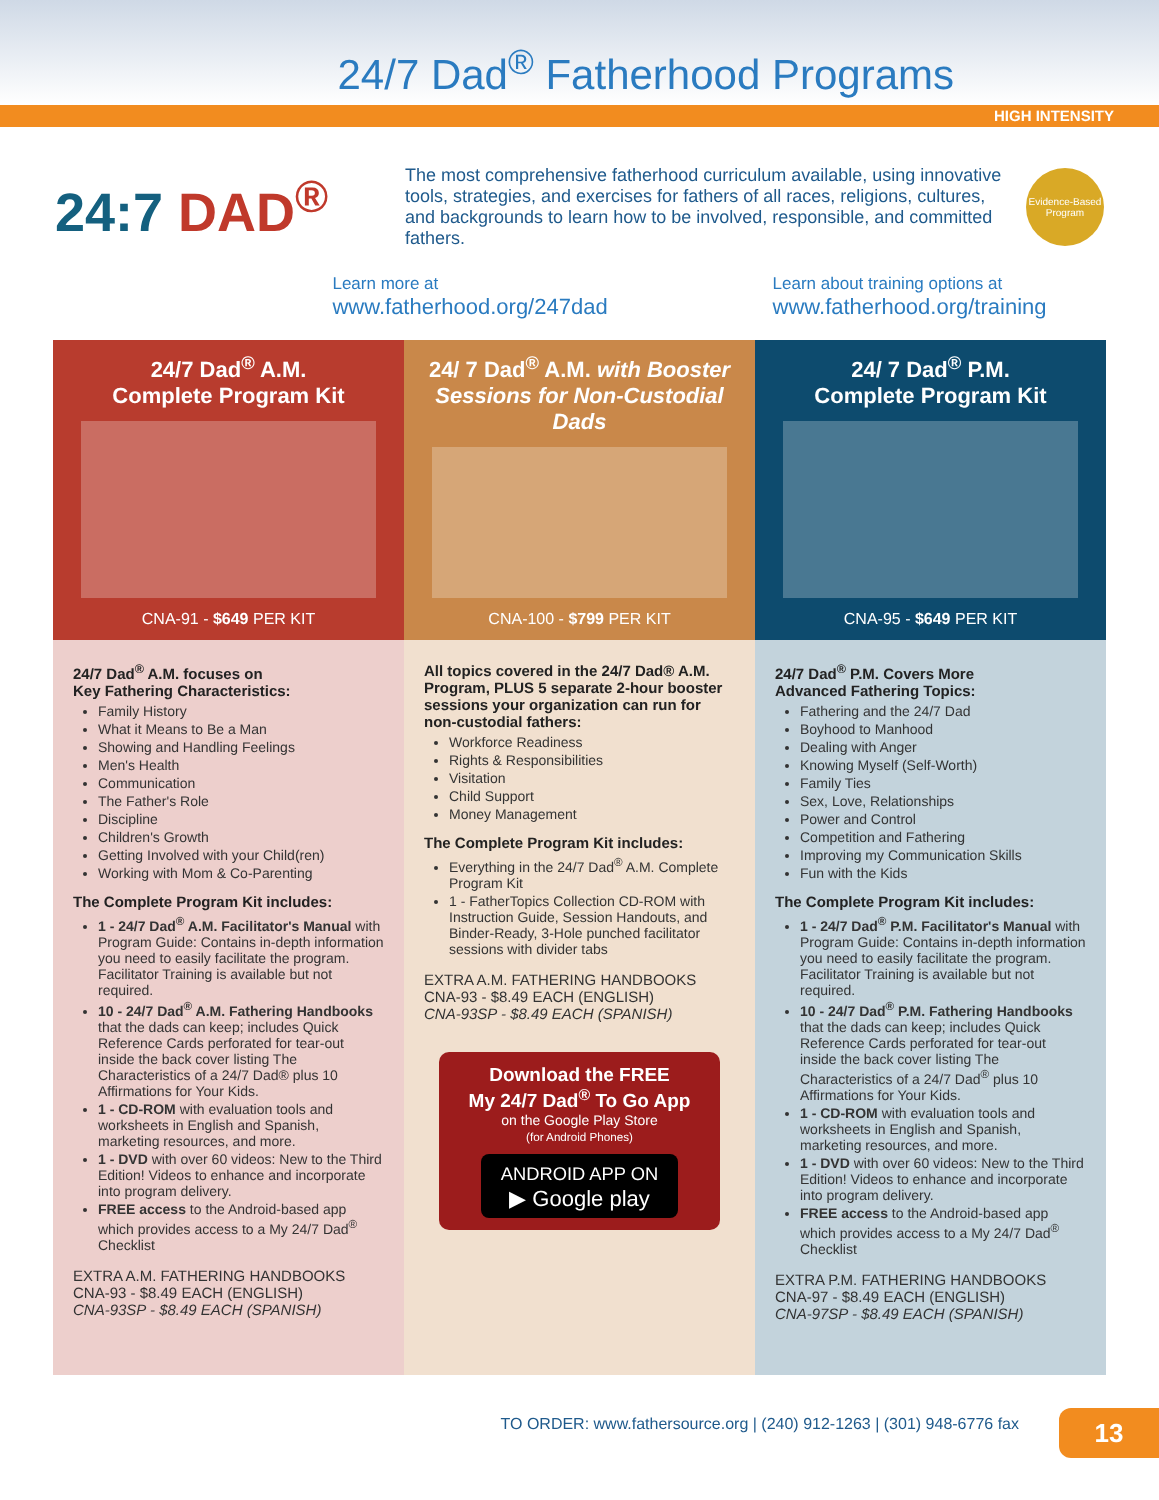24/7 Dad<sup>®</sup> Fatherhood Programs
HIGH INTENSITY
24:7 DAD<sup>®</sup>
The most comprehensive fatherhood curriculum available, using innovative tools, strategies, and exercises for fathers of all races, religions, cultures, and backgrounds to learn how to be involved, responsible, and committed fathers.
Evidence-Based Program
Learn more at
www.fatherhood.org/247dad
Learn about training options at
www.fatherhood.org/training
24/7 Dad<sup>®</sup> A.M.
Complete Program Kit
CNA-91 - $649 PER KIT
24/7 Dad<sup>®</sup> A.M. focuses on
Key Fathering Characteristics:
Family History
What it Means to Be a Man
Showing and Handling Feelings
Men's Health
Communication
The Father's Role
Discipline
Children's Growth
Getting Involved with your Child(ren)
Working with Mom & Co-Parenting
The Complete Program Kit includes:
1 - 24/7 Dad<sup>®</sup> A.M. Facilitator's Manual with Program Guide: Contains in-depth information you need to easily facilitate the program. Facilitator Training is available but not required.
10 - 24/7 Dad<sup>®</sup> A.M. Fathering Handbooks that the dads can keep; includes Quick Reference Cards perforated for tear-out inside the back cover listing The Characteristics of a 24/7 Dad® plus 10 Affirmations for Your Kids.
1 - CD-ROM with evaluation tools and worksheets in English and Spanish, marketing resources, and more.
1 - DVD with over 60 videos: New to the Third Edition! Videos to enhance and incorporate into program delivery.
FREE access to the Android-based app which provides access to a My 24/7 Dad<sup>®</sup> Checklist
EXTRA A.M. FATHERING HANDBOOKS
CNA-93 - $8.49 EACH (ENGLISH)
CNA-93SP - $8.49 EACH (SPANISH)
24/ 7 Dad<sup>®</sup> A.M. with Booster Sessions for Non-Custodial Dads
CNA-100 - $799 PER KIT
All topics covered in the 24/7 Dad® A.M. Program, PLUS 5 separate 2-hour booster sessions your organization can run for non-custodial fathers:
Workforce Readiness
Rights & Responsibilities
Visitation
Child Support
Money Management
The Complete Program Kit includes:
Everything in the 24/7 Dad<sup>®</sup> A.M. Complete Program Kit
1 - FatherTopics Collection CD-ROM with Instruction Guide, Session Handouts, and Binder-Ready, 3-Hole punched facilitator sessions with divider tabs
EXTRA A.M. FATHERING HANDBOOKS
CNA-93 - $8.49 EACH (ENGLISH)
CNA-93SP - $8.49 EACH (SPANISH)
Download the FREE
My 24/7 Dad<sup>®</sup> To Go App
on the Google Play Store
(for Android Phones)
ANDROID APP ON
▶ Google play
24/ 7 Dad<sup>®</sup> P.M.
Complete Program Kit
CNA-95 - $649 PER KIT
24/7 Dad<sup>®</sup> P.M. Covers More
Advanced Fathering Topics:
Fathering and the 24/7 Dad
Boyhood to Manhood
Dealing with Anger
Knowing Myself (Self-Worth)
Family Ties
Sex, Love, Relationships
Power and Control
Competition and Fathering
Improving my Communication Skills
Fun with the Kids
The Complete Program Kit includes:
1 - 24/7 Dad<sup>®</sup> P.M. Facilitator's Manual with Program Guide: Contains in-depth information you need to easily facilitate the program. Facilitator Training is available but not required.
10 - 24/7 Dad<sup>®</sup> P.M. Fathering Handbooks that the dads can keep; includes Quick Reference Cards perforated for tear-out inside the back cover listing The Characteristics of a 24/7 Dad<sup>®</sup> plus 10 Affirmations for Your Kids.
1 - CD-ROM with evaluation tools and worksheets in English and Spanish, marketing resources, and more.
1 - DVD with over 60 videos: New to the Third Edition! Videos to enhance and incorporate into program delivery.
FREE access to the Android-based app which provides access to a My 24/7 Dad<sup>®</sup> Checklist
EXTRA P.M. FATHERING HANDBOOKS
CNA-97 - $8.49 EACH (ENGLISH)
CNA-97SP - $8.49 EACH (SPANISH)
TO ORDER: www.fathersource.org | (240) 912-1263 | (301) 948-6776 fax
13